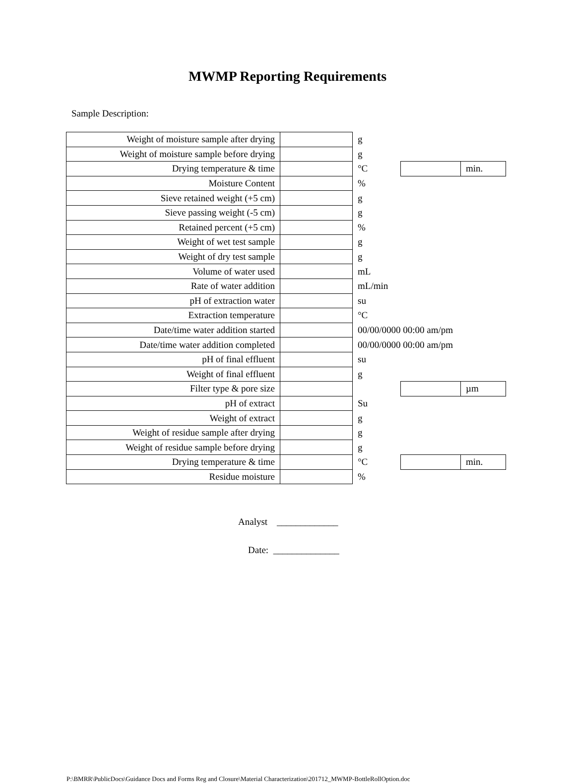MWMP Reporting Requirements
Sample Description:
| Weight of moisture sample after drying | | g | | |
| Weight of moisture sample before drying | | g | | |
| Drying temperature & time | | °C | | min. |
| Moisture Content | | % | | |
| Sieve retained weight (+5 cm) | | g | | |
| Sieve passing weight (-5 cm) | | g | | |
| Retained percent (+5 cm) | | % | | |
| Weight of wet test sample | | g | | |
| Weight of dry test sample | | g | | |
| Volume of water used | | mL | | |
| Rate of water addition | | mL/min | | |
| pH of extraction water | | su | | |
| Extraction temperature | | °C | | |
| Date/time water addition started | | 00/00/0000 00:00 am/pm | | |
| Date/time water addition completed | | 00/00/0000 00:00 am/pm | | |
| pH of final effluent | | su | | |
| Weight of final effluent | | g | | |
| Filter type & pore size | | | | µm |
| pH of extract | | Su | | |
| Weight of extract | | g | | |
| Weight of residue sample after drying | | g | | |
| Weight of residue sample before drying | | g | | |
| Drying temperature & time | | °C | | min. |
| Residue moisture | | % | | |
Analyst _____________
Date: ______________
P:\BMRR\PublicDocs\Guidance Docs and Forms Reg and Closure\Material Characterization\201712_MWMP-BottleRollOption.doc